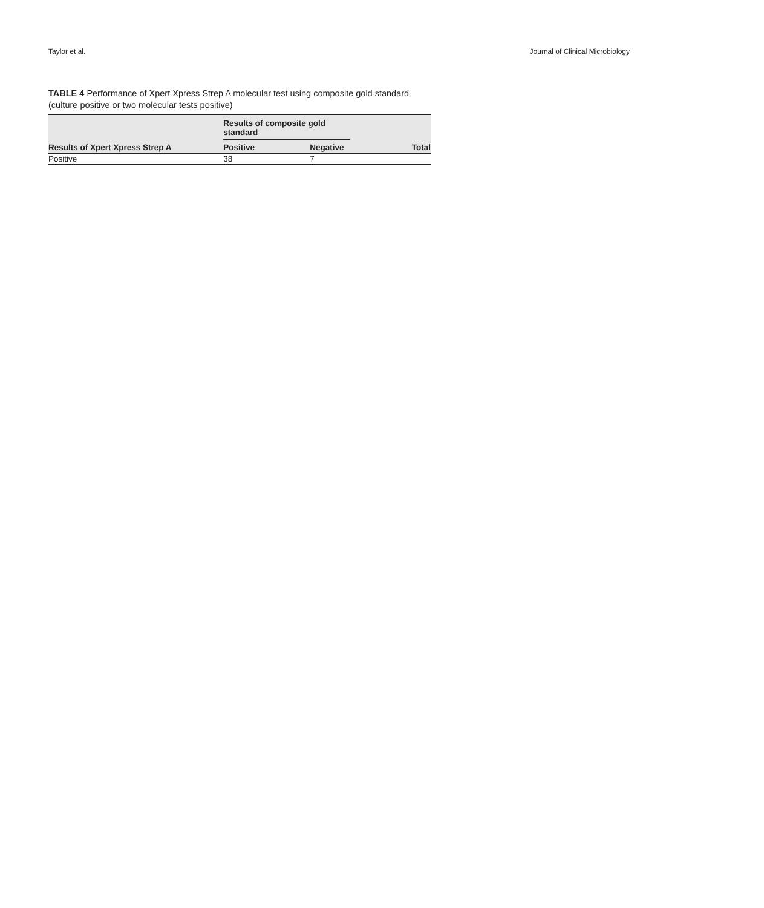Taylor et al. Journal of Clinical Microbiology
TABLE 4 Performance of Xpert Xpress Strep A molecular test using composite gold standard (culture positive or two molecular tests positive)
| | Results of composite gold standard | | |
| --- | --- | --- | --- |
| Results of Xpert Xpress Strep A | Positive | Negative | Total |
| Positive | 38 | 7 | |